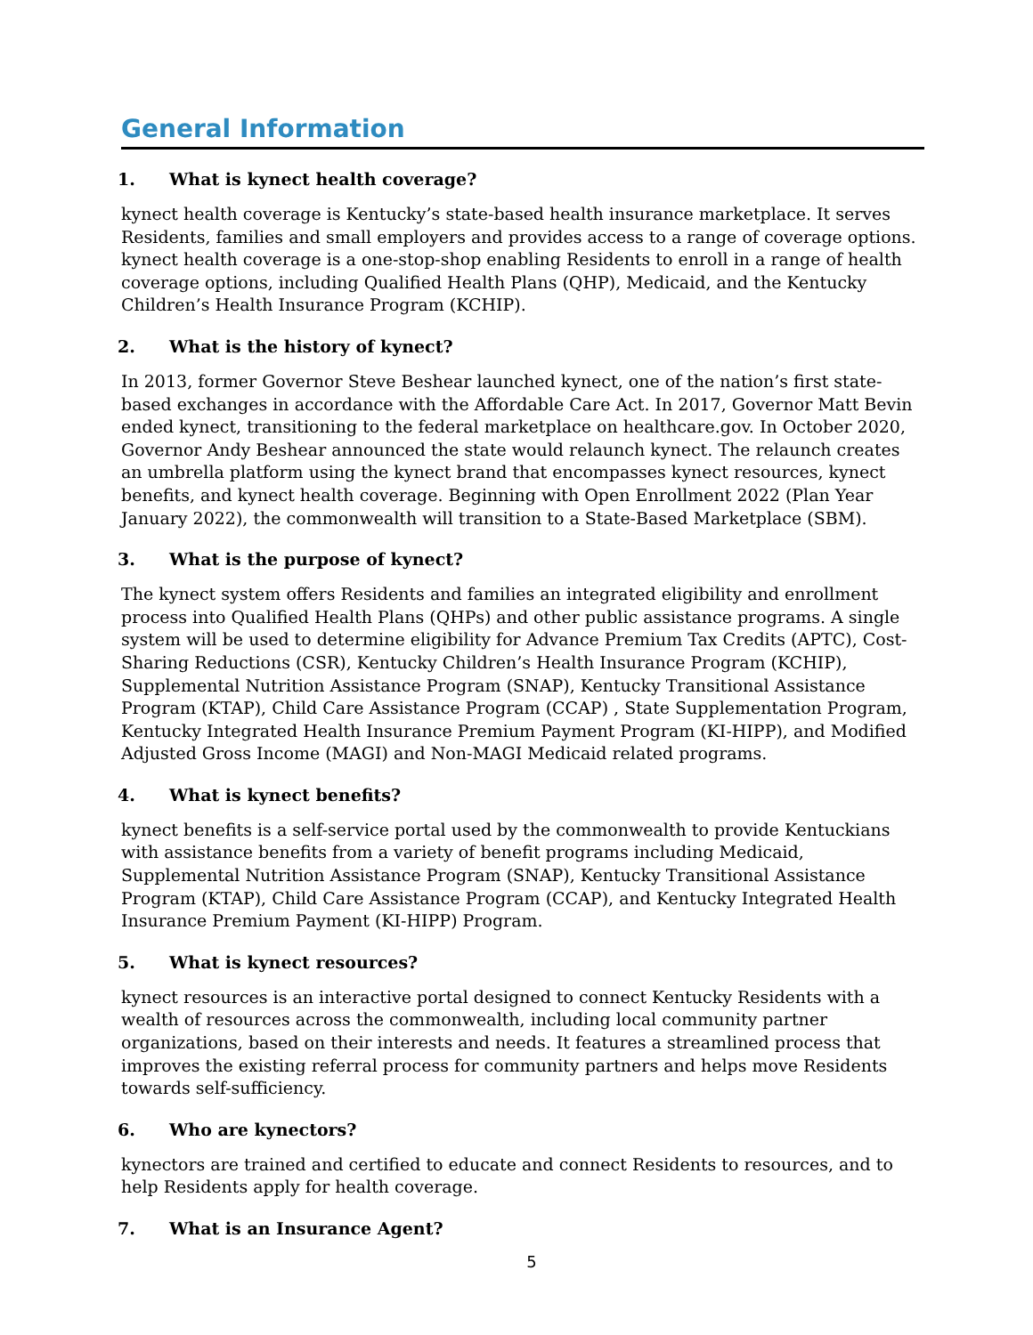General Information
1. What is kynect health coverage?
kynect health coverage is Kentucky’s state-based health insurance marketplace. It serves Residents, families and small employers and provides access to a range of coverage options. kynect health coverage is a one-stop-shop enabling Residents to enroll in a range of health coverage options, including Qualified Health Plans (QHP), Medicaid, and the Kentucky Children’s Health Insurance Program (KCHIP).
2. What is the history of kynect?
In 2013, former Governor Steve Beshear launched kynect, one of the nation’s first state-based exchanges in accordance with the Affordable Care Act. In 2017, Governor Matt Bevin ended kynect, transitioning to the federal marketplace on healthcare.gov. In October 2020, Governor Andy Beshear announced the state would relaunch kynect. The relaunch creates an umbrella platform using the kynect brand that encompasses kynect resources, kynect benefits, and kynect health coverage. Beginning with Open Enrollment 2022 (Plan Year January 2022), the commonwealth will transition to a State-Based Marketplace (SBM).
3. What is the purpose of kynect?
The kynect system offers Residents and families an integrated eligibility and enrollment process into Qualified Health Plans (QHPs) and other public assistance programs. A single system will be used to determine eligibility for Advance Premium Tax Credits (APTC), Cost-Sharing Reductions (CSR), Kentucky Children’s Health Insurance Program (KCHIP), Supplemental Nutrition Assistance Program (SNAP), Kentucky Transitional Assistance Program (KTAP), Child Care Assistance Program (CCAP) , State Supplementation Program, Kentucky Integrated Health Insurance Premium Payment Program (KI-HIPP), and Modified Adjusted Gross Income (MAGI) and Non-MAGI Medicaid related programs.
4. What is kynect benefits?
kynect benefits is a self-service portal used by the commonwealth to provide Kentuckians with assistance benefits from a variety of benefit programs including Medicaid, Supplemental Nutrition Assistance Program (SNAP), Kentucky Transitional Assistance Program (KTAP), Child Care Assistance Program (CCAP), and Kentucky Integrated Health Insurance Premium Payment (KI-HIPP) Program.
5. What is kynect resources?
kynect resources is an interactive portal designed to connect Kentucky Residents with a wealth of resources across the commonwealth, including local community partner organizations, based on their interests and needs. It features a streamlined process that improves the existing referral process for community partners and helps move Residents towards self-sufficiency.
6. Who are kynectors?
kynectors are trained and certified to educate and connect Residents to resources, and to help Residents apply for health coverage.
7. What is an Insurance Agent?
5